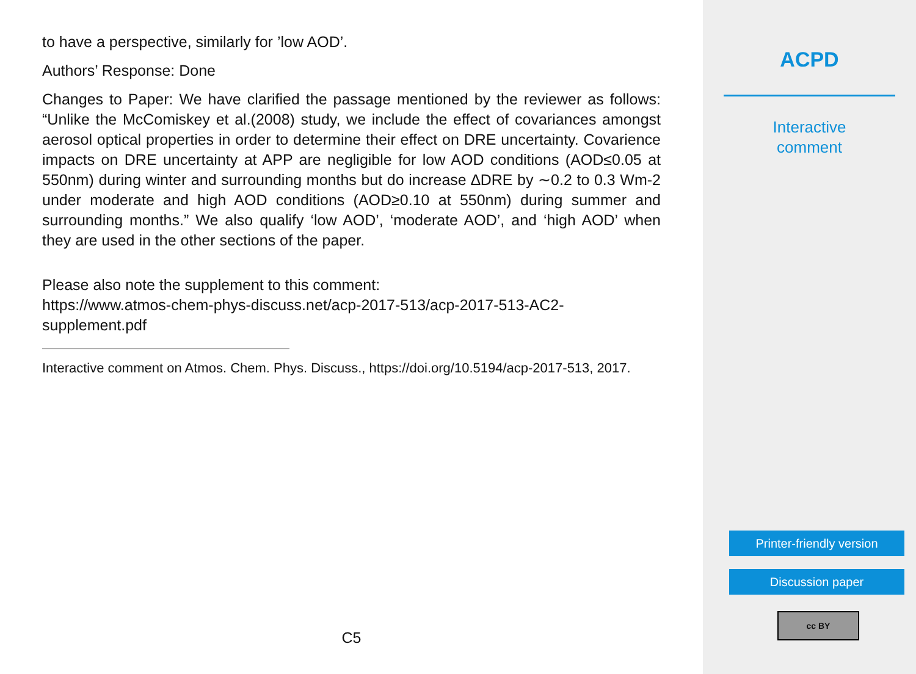to have a perspective, similarly for ’low AOD’.
Authors’ Response: Done
Changes to Paper: We have clarified the passage mentioned by the reviewer as follows: “Unlike the McComiskey et al.(2008) study, we include the effect of covariances amongst aerosol optical properties in order to determine their effect on DRE uncertainty. Covarience impacts on DRE uncertainty at APP are negligible for low AOD conditions (AOD≤0.05 at 550nm) during winter and surrounding months but do increase ∆DRE by ∼0.2 to 0.3 Wm-2 under moderate and high AOD conditions (AOD≥0.10 at 550nm) during summer and surrounding months.” We also qualify ‘low AOD’, ‘moderate AOD’, and ‘high AOD’ when they are used in the other sections of the paper.
Please also note the supplement to this comment:
https://www.atmos-chem-phys-discuss.net/acp-2017-513/acp-2017-513-AC2-supplement.pdf
Interactive comment on Atmos. Chem. Phys. Discuss., https://doi.org/10.5194/acp-2017-513, 2017.
C5
ACPD
Interactive
comment
Printer-friendly version
Discussion paper
cc BY